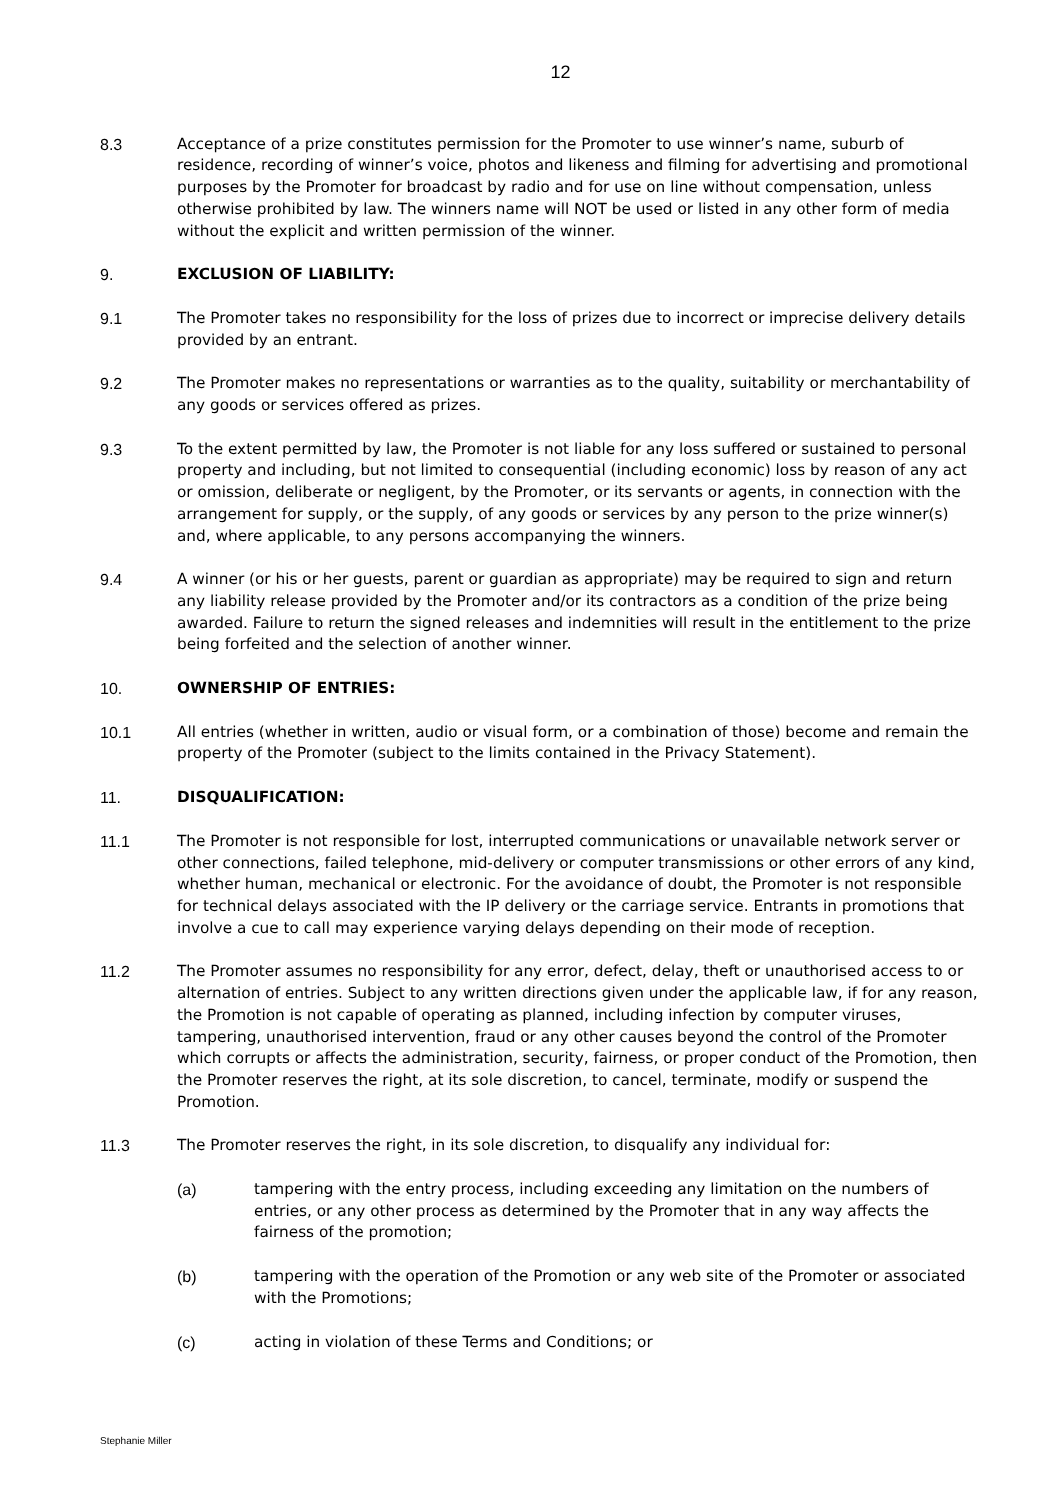12
8.3 Acceptance of a prize constitutes permission for the Promoter to use winner’s name, suburb of residence, recording of winner’s voice, photos and likeness and filming for advertising and promotional purposes by the Promoter for broadcast by radio and for use on line without compensation, unless otherwise prohibited by law. The winners name will NOT be used or listed in any other form of media without the explicit and written permission of the winner.
9. EXCLUSION OF LIABILITY:
9.1 The Promoter takes no responsibility for the loss of prizes due to incorrect or imprecise delivery details provided by an entrant.
9.2 The Promoter makes no representations or warranties as to the quality, suitability or merchantability of any goods or services offered as prizes.
9.3 To the extent permitted by law, the Promoter is not liable for any loss suffered or sustained to personal property and including, but not limited to consequential (including economic) loss by reason of any act or omission, deliberate or negligent, by the Promoter, or its servants or agents, in connection with the arrangement for supply, or the supply, of any goods or services by any person to the prize winner(s) and, where applicable, to any persons accompanying the winners.
9.4 A winner (or his or her guests, parent or guardian as appropriate) may be required to sign and return any liability release provided by the Promoter and/or its contractors as a condition of the prize being awarded. Failure to return the signed releases and indemnities will result in the entitlement to the prize being forfeited and the selection of another winner.
10. OWNERSHIP OF ENTRIES:
10.1 All entries (whether in written, audio or visual form, or a combination of those) become and remain the property of the Promoter (subject to the limits contained in the Privacy Statement).
11. DISQUALIFICATION:
11.1 The Promoter is not responsible for lost, interrupted communications or unavailable network server or other connections, failed telephone, mid-delivery or computer transmissions or other errors of any kind, whether human, mechanical or electronic. For the avoidance of doubt, the Promoter is not responsible for technical delays associated with the IP delivery or the carriage service. Entrants in promotions that involve a cue to call may experience varying delays depending on their mode of reception.
11.2 The Promoter assumes no responsibility for any error, defect, delay, theft or unauthorised access to or alternation of entries. Subject to any written directions given under the applicable law, if for any reason, the Promotion is not capable of operating as planned, including infection by computer viruses, tampering, unauthorised intervention, fraud or any other causes beyond the control of the Promoter which corrupts or affects the administration, security, fairness, or proper conduct of the Promotion, then the Promoter reserves the right, at its sole discretion, to cancel, terminate, modify or suspend the Promotion.
11.3 The Promoter reserves the right, in its sole discretion, to disqualify any individual for:
(a) tampering with the entry process, including exceeding any limitation on the numbers of entries, or any other process as determined by the Promoter that in any way affects the fairness of the promotion;
(b) tampering with the operation of the Promotion or any web site of the Promoter or associated with the Promotions;
(c) acting in violation of these Terms and Conditions; or
Stephanie Miller